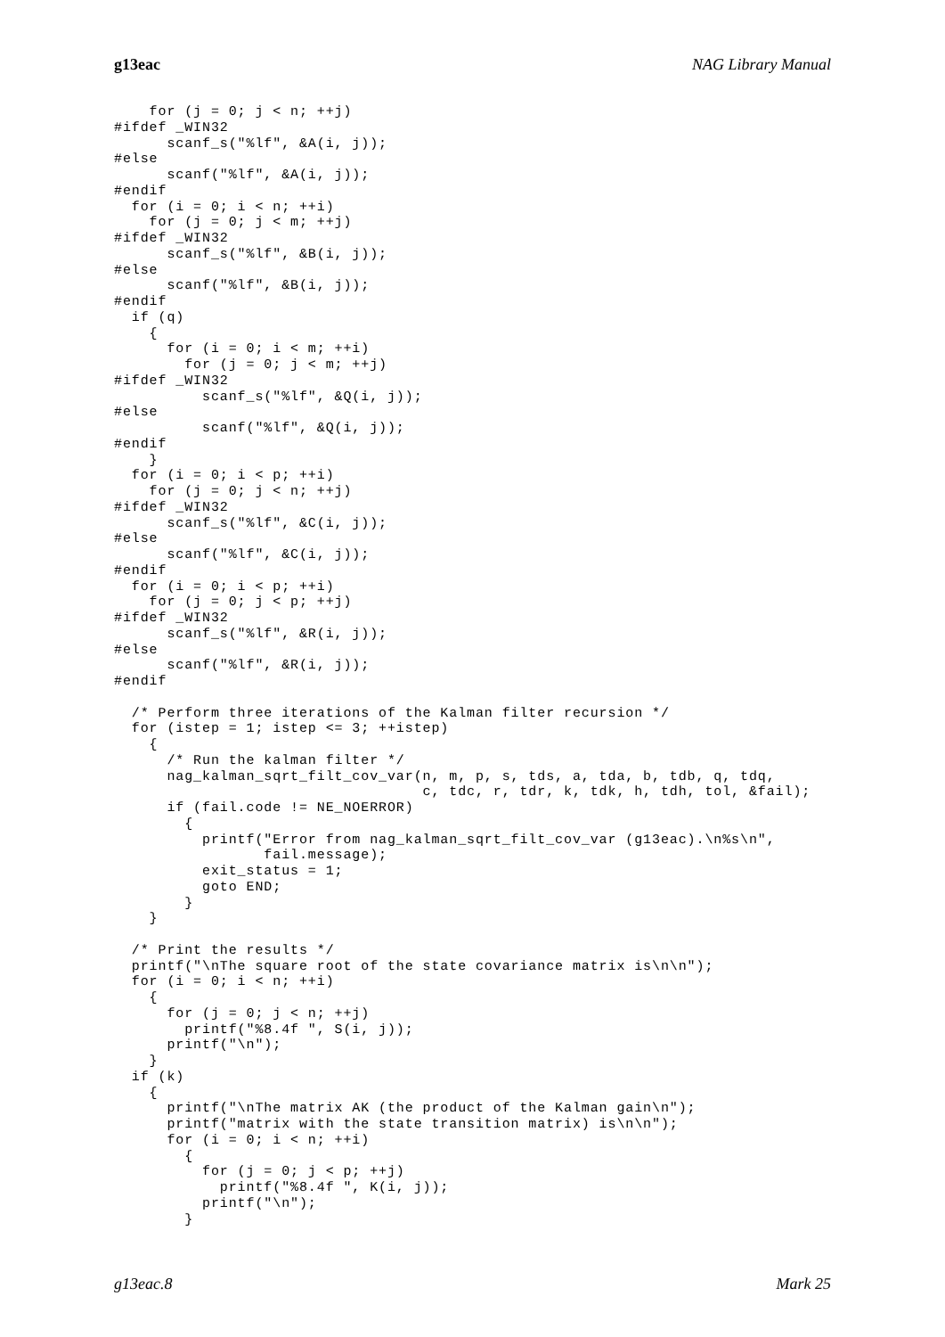g13eac NAG Library Manual
    for (j = 0; j < n; ++j)
#ifdef _WIN32
      scanf_s("%lf", &A(i, j));
#else
      scanf("%lf", &A(i, j));
#endif
  for (i = 0; i < n; ++i)
    for (j = 0; j < m; ++j)
#ifdef _WIN32
      scanf_s("%lf", &B(i, j));
#else
      scanf("%lf", &B(i, j));
#endif
  if (q)
    {
      for (i = 0; i < m; ++i)
        for (j = 0; j < m; ++j)
#ifdef _WIN32
          scanf_s("%lf", &Q(i, j));
#else
          scanf("%lf", &Q(i, j));
#endif
    }
  for (i = 0; i < p; ++i)
    for (j = 0; j < n; ++j)
#ifdef _WIN32
      scanf_s("%lf", &C(i, j));
#else
      scanf("%lf", &C(i, j));
#endif
  for (i = 0; i < p; ++i)
    for (j = 0; j < p; ++j)
#ifdef _WIN32
      scanf_s("%lf", &R(i, j));
#else
      scanf("%lf", &R(i, j));
#endif

  /* Perform three iterations of the Kalman filter recursion */
  for (istep = 1; istep <= 3; ++istep)
    {
      /* Run the kalman filter */
      nag_kalman_sqrt_filt_cov_var(n, m, p, s, tds, a, tda, b, tdb, q, tdq,
                                   c, tdc, r, tdr, k, tdk, h, tdh, tol, &fail);
      if (fail.code != NE_NOERROR)
        {
          printf("Error from nag_kalman_sqrt_filt_cov_var (g13eac).\n%s\n",
                 fail.message);
          exit_status = 1;
          goto END;
        }
    }

  /* Print the results */
  printf("\nThe square root of the state covariance matrix is\n\n");
  for (i = 0; i < n; ++i)
    {
      for (j = 0; j < n; ++j)
        printf("%8.4f ", S(i, j));
      printf("\n");
    }
  if (k)
    {
      printf("\nThe matrix AK (the product of the Kalman gain\n");
      printf("matrix with the state transition matrix) is\n\n");
      for (i = 0; i < n; ++i)
        {
          for (j = 0; j < p; ++j)
            printf("%8.4f ", K(i, j));
          printf("\n");
        }
g13eac.8 Mark 25